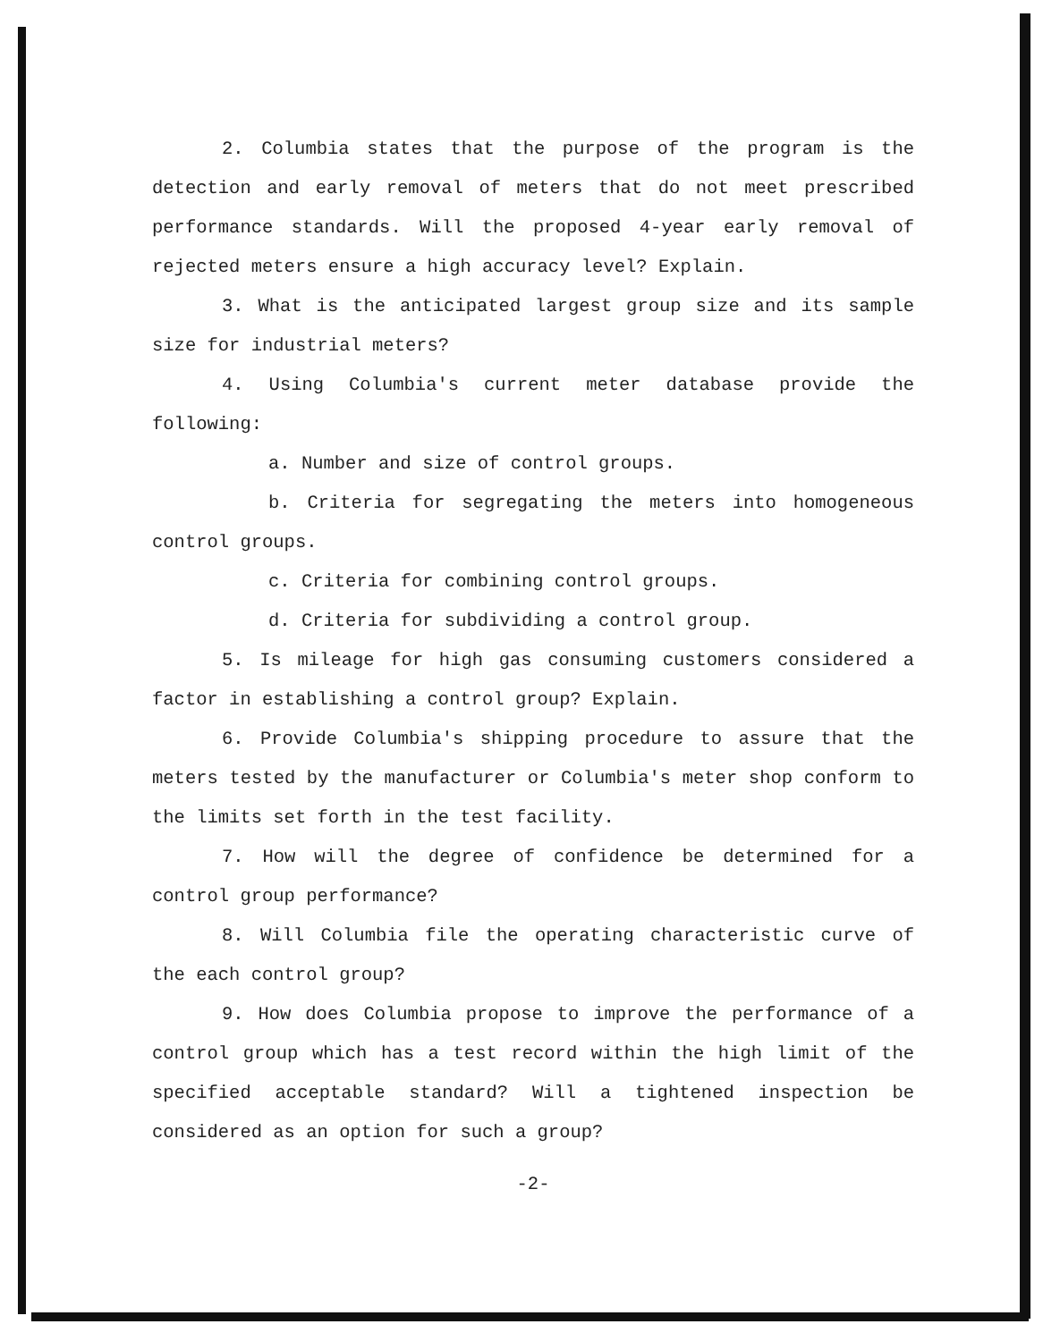2. Columbia states that the purpose of the program is the detection and early removal of meters that do not meet prescribed performance standards. Will the proposed 4-year early removal of rejected meters ensure a high accuracy level? Explain.
3. What is the anticipated largest group size and its sample size for industrial meters?
4. Using Columbia's current meter database provide the following:
a. Number and size of control groups.
b. Criteria for segregating the meters into homogeneous control groups.
c. Criteria for combining control groups.
d. Criteria for subdividing a control group.
5. Is mileage for high gas consuming customers considered a factor in establishing a control group? Explain.
6. Provide Columbia's shipping procedure to assure that the meters tested by the manufacturer or Columbia's meter shop conform to the limits set forth in the test facility.
7. How will the degree of confidence be determined for a control group performance?
8. Will Columbia file the operating characteristic curve of the each control group?
9. How does Columbia propose to improve the performance of a control group which has a test record within the high limit of the specified acceptable standard? Will a tightened inspection be considered as an option for such a group?
-2-